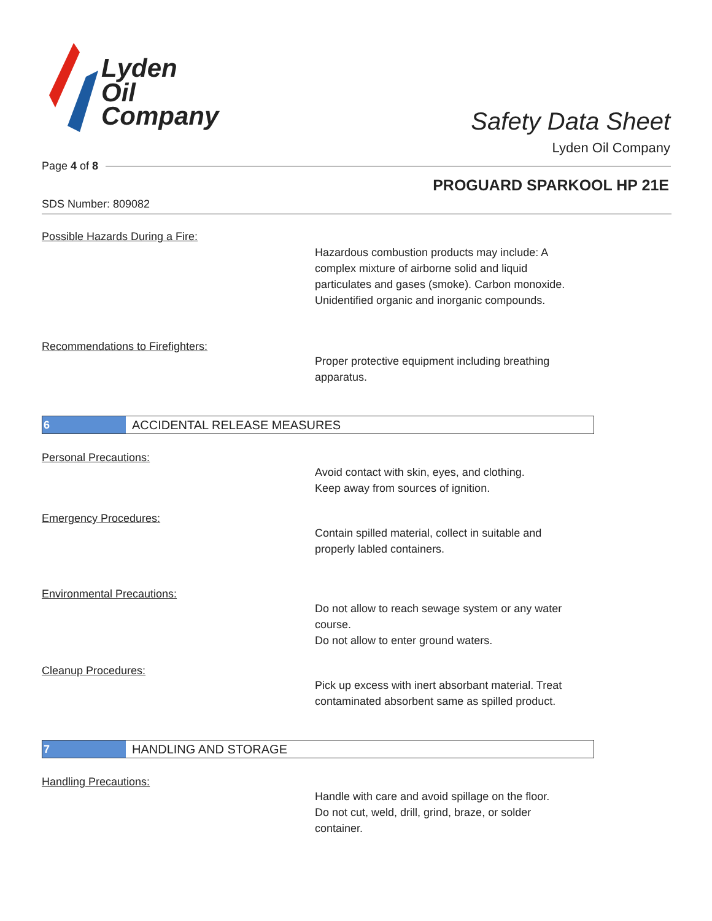Lyden
Oil
Company
Safety Data Sheet
Lyden Oil Company
Page 4 of 8
PROGUARD SPARKOOL HP 21E
SDS Number: 809082
Possible Hazards During a Fire:
Hazardous combustion products may include: A
complex mixture of airborne solid and liquid
particulates and gases (smoke). Carbon monoxide.
Unidentified organic and inorganic compounds.
Recommendations to Firefighters:
Proper protective equipment including breathing
apparatus.
6
ACCIDENTAL RELEASE MEASURES
Personal Precautions:
Avoid contact with skin, eyes, and clothing.
Keep away from sources of ignition.
Emergency Procedures:
Contain spilled material, collect in suitable and
properly labled containers.
Environmental Precautions:
Do not allow to reach sewage system or any water
course.
Do not allow to enter ground waters.
Cleanup Procedures:
Pick up excess with inert absorbant material. Treat
contaminated absorbent same as spilled product.
7
HANDLING AND STORAGE
Handling Precautions:
Handle with care and avoid spillage on the floor.
Do not cut, weld, drill, grind, braze, or solder
container.